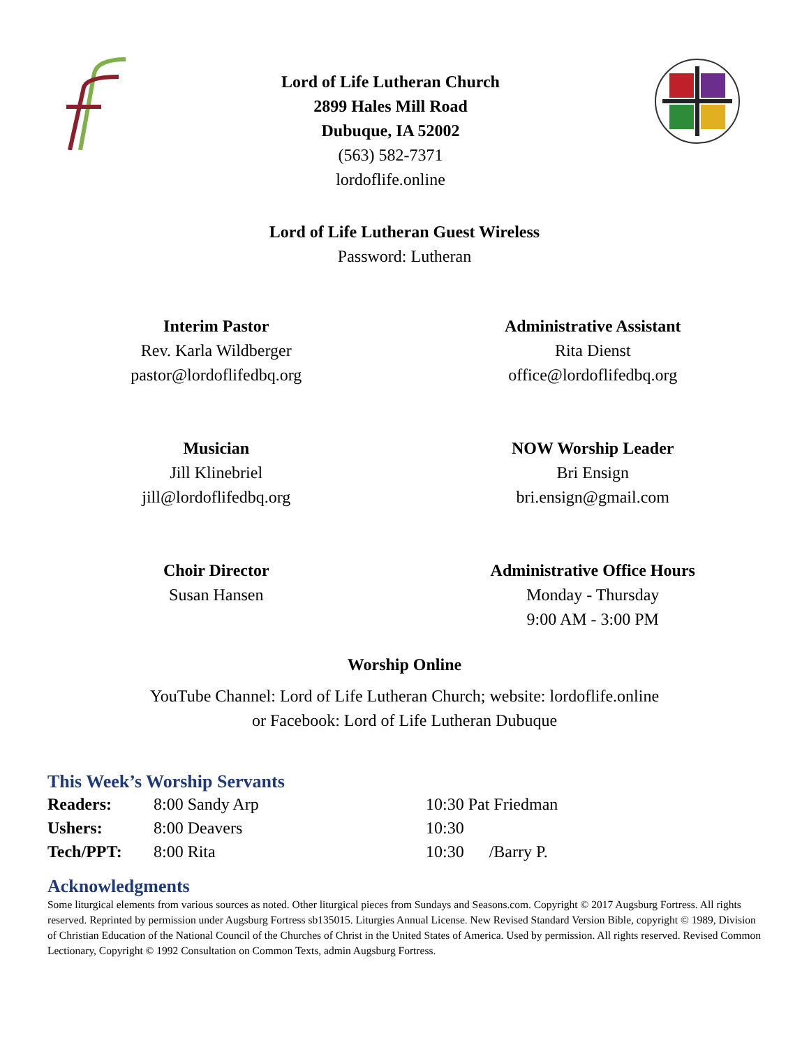Lord of Life Lutheran Church
2899 Hales Mill Road
Dubuque, IA 52002
(563) 582-7371
lordoflife.online
Lord of Life Lutheran Guest Wireless
Password: Lutheran
Interim Pastor
Rev. Karla Wildberger
pastor@lordoflifedbq.org
Administrative Assistant
Rita Dienst
office@lordoflifedbq.org
Musician
Jill Klinebriel
jill@lordoflifedbq.org
NOW Worship Leader
Bri Ensign
bri.ensign@gmail.com
Choir Director
Susan Hansen
Administrative Office Hours
Monday - Thursday
9:00 AM - 3:00 PM
Worship Online
YouTube Channel: Lord of Life Lutheran Church; website: lordoflife.online
or Facebook: Lord of Life Lutheran Dubuque
This Week’s Worship Servants
| Readers: | 8:00 Sandy Arp | 10:30 Pat Friedman |
| Ushers: | 8:00 Deavers | 10:30 |
| Tech/PPT: | 8:00 Rita | 10:30 /Barry P. |
Acknowledgments
Some liturgical elements from various sources as noted. Other liturgical pieces from Sundays and Seasons.com. Copyright © 2017 Augsburg Fortress. All rights reserved. Reprinted by permission under Augsburg Fortress sb135015. Liturgies Annual License. New Revised Standard Version Bible, copyright © 1989, Division of Christian Education of the National Council of the Churches of Christ in the United States of America. Used by permission. All rights reserved. Revised Common Lectionary, Copyright © 1992 Consultation on Common Texts, admin Augsburg Fortress.